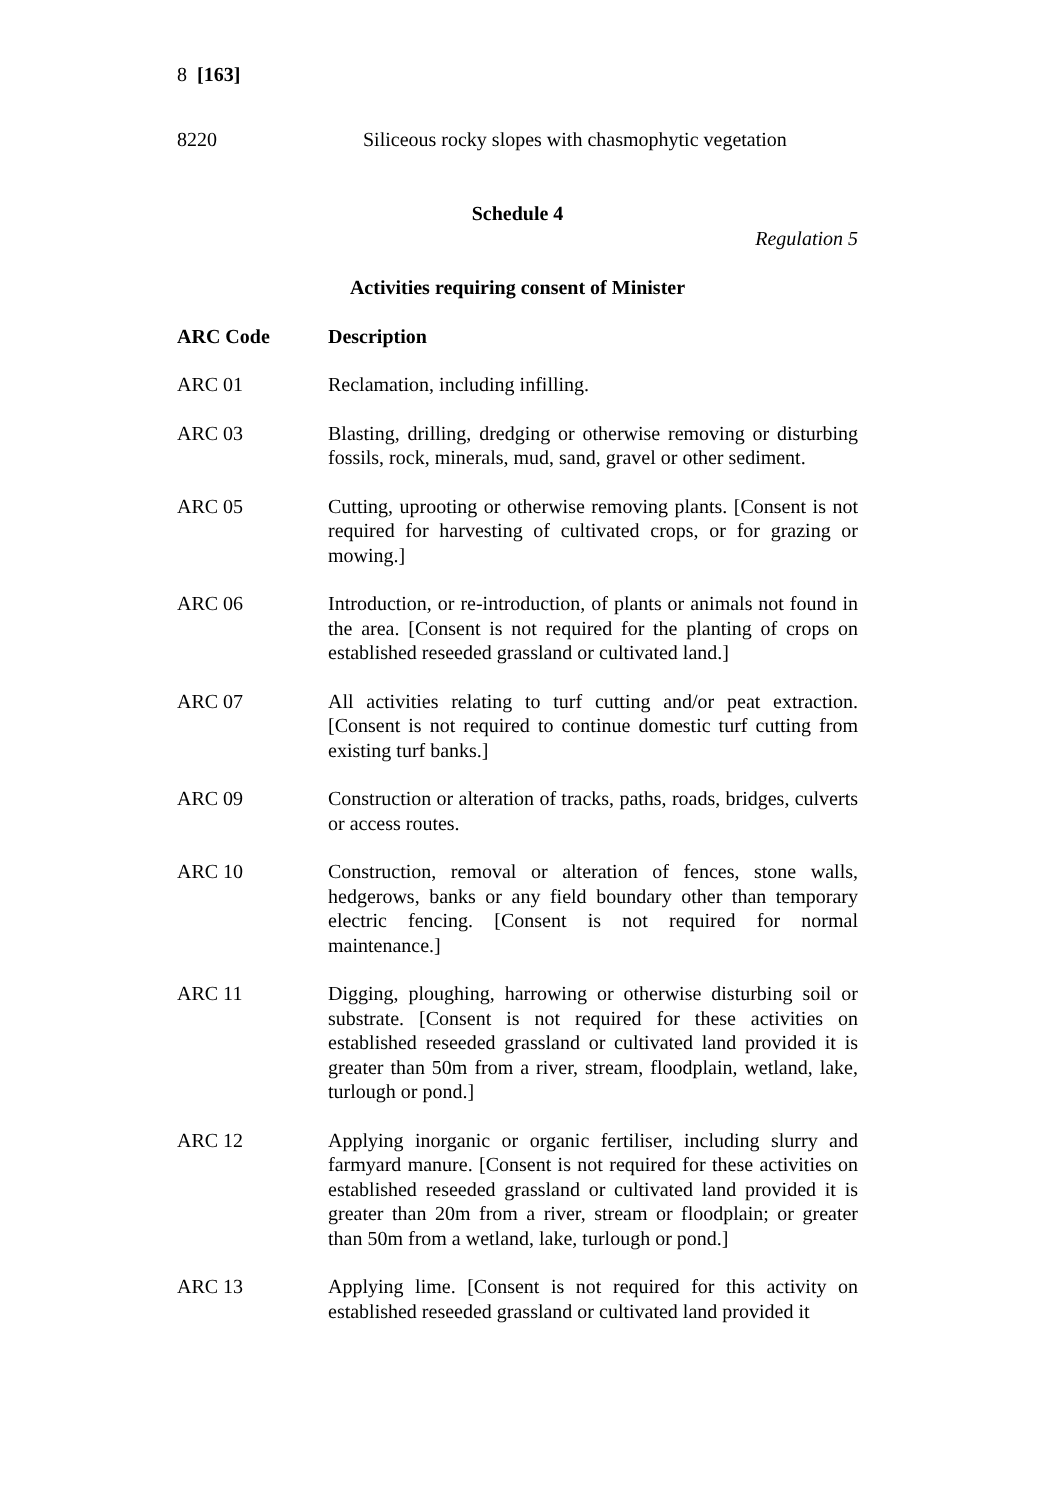8 [163]
| 8220 | Siliceous rocky slopes with chasmophytic vegetation |
Schedule 4
Regulation 5
Activities requiring consent of Minister
| ARC Code | Description |
| --- | --- |
| ARC 01 | Reclamation, including infilling. |
| ARC 03 | Blasting, drilling, dredging or otherwise removing or disturbing fossils, rock, minerals, mud, sand, gravel or other sediment. |
| ARC 05 | Cutting, uprooting or otherwise removing plants. [Consent is not required for harvesting of cultivated crops, or for grazing or mowing.] |
| ARC 06 | Introduction, or re-introduction, of plants or animals not found in the area. [Consent is not required for the planting of crops on established reseeded grassland or cultivated land.] |
| ARC 07 | All activities relating to turf cutting and/or peat extraction. [Consent is not required to continue domestic turf cutting from existing turf banks.] |
| ARC 09 | Construction or alteration of tracks, paths, roads, bridges, culverts or access routes. |
| ARC 10 | Construction, removal or alteration of fences, stone walls, hedgerows, banks or any field boundary other than temporary electric fencing. [Consent is not required for normal maintenance.] |
| ARC 11 | Digging, ploughing, harrowing or otherwise disturbing soil or substrate. [Consent is not required for these activities on established reseeded grassland or cultivated land provided it is greater than 50m from a river, stream, floodplain, wetland, lake, turlough or pond.] |
| ARC 12 | Applying inorganic or organic fertiliser, including slurry and farmyard manure. [Consent is not required for these activities on established reseeded grassland or cultivated land provided it is greater than 20m from a river, stream or floodplain; or greater than 50m from a wetland, lake, turlough or pond.] |
| ARC 13 | Applying lime. [Consent is not required for this activity on established reseeded grassland or cultivated land provided it |